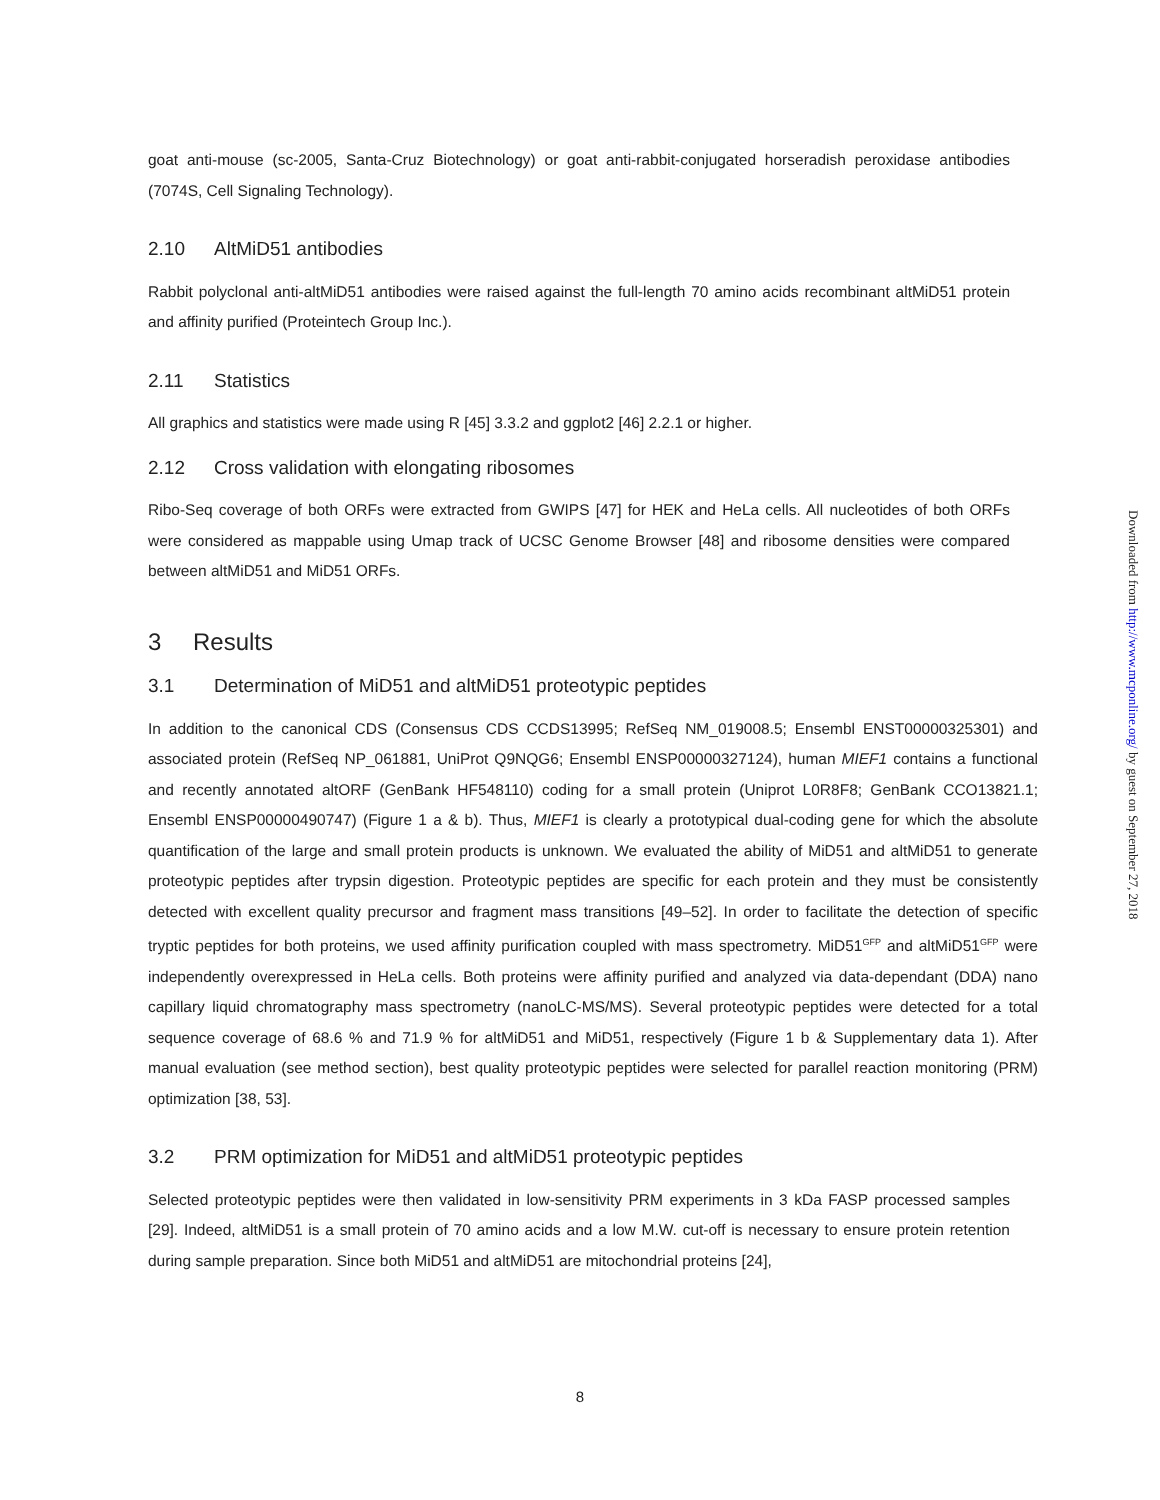goat anti-mouse (sc-2005, Santa-Cruz Biotechnology) or goat anti-rabbit-conjugated horseradish peroxidase antibodies (7074S, Cell Signaling Technology).
2.10 AltMiD51 antibodies
Rabbit polyclonal anti-altMiD51 antibodies were raised against the full-length 70 amino acids recombinant altMiD51 protein and affinity purified (Proteintech Group Inc.).
2.11 Statistics
All graphics and statistics were made using R [45] 3.3.2 and ggplot2 [46] 2.2.1 or higher.
2.12 Cross validation with elongating ribosomes
Ribo-Seq coverage of both ORFs were extracted from GWIPS [47] for HEK and HeLa cells. All nucleotides of both ORFs were considered as mappable using Umap track of UCSC Genome Browser [48] and ribosome densities were compared between altMiD51 and MiD51 ORFs.
3 Results
3.1 Determination of MiD51 and altMiD51 proteotypic peptides
In addition to the canonical CDS (Consensus CDS CCDS13995; RefSeq NM_019008.5; Ensembl ENST00000325301) and associated protein (RefSeq NP_061881, UniProt Q9NQG6; Ensembl ENSP00000327124), human MIEF1 contains a functional and recently annotated altORF (GenBank HF548110) coding for a small protein (Uniprot L0R8F8; GenBank CCO13821.1; Ensembl ENSP00000490747) (Figure 1 a & b). Thus, MIEF1 is clearly a prototypical dual-coding gene for which the absolute quantification of the large and small protein products is unknown. We evaluated the ability of MiD51 and altMiD51 to generate proteotypic peptides after trypsin digestion. Proteotypic peptides are specific for each protein and they must be consistently detected with excellent quality precursor and fragment mass transitions [49–52]. In order to facilitate the detection of specific tryptic peptides for both proteins, we used affinity purification coupled with mass spectrometry. MiD51<sup>GFP</sup> and altMiD51<sup>GFP</sup> were independently overexpressed in HeLa cells. Both proteins were affinity purified and analyzed via data-dependant (DDA) nano capillary liquid chromatography mass spectrometry (nanoLC-MS/MS). Several proteotypic peptides were detected for a total sequence coverage of 68.6 % and 71.9 % for altMiD51 and MiD51, respectively (Figure 1 b & Supplementary data 1). After manual evaluation (see method section), best quality proteotypic peptides were selected for parallel reaction monitoring (PRM) optimization [38, 53].
3.2 PRM optimization for MiD51 and altMiD51 proteotypic peptides
Selected proteotypic peptides were then validated in low-sensitivity PRM experiments in 3 kDa FASP processed samples [29]. Indeed, altMiD51 is a small protein of 70 amino acids and a low M.W. cut-off is necessary to ensure protein retention during sample preparation. Since both MiD51 and altMiD51 are mitochondrial proteins [24],
Downloaded from http://www.mcponline.org/ by guest on September 27, 2018
8